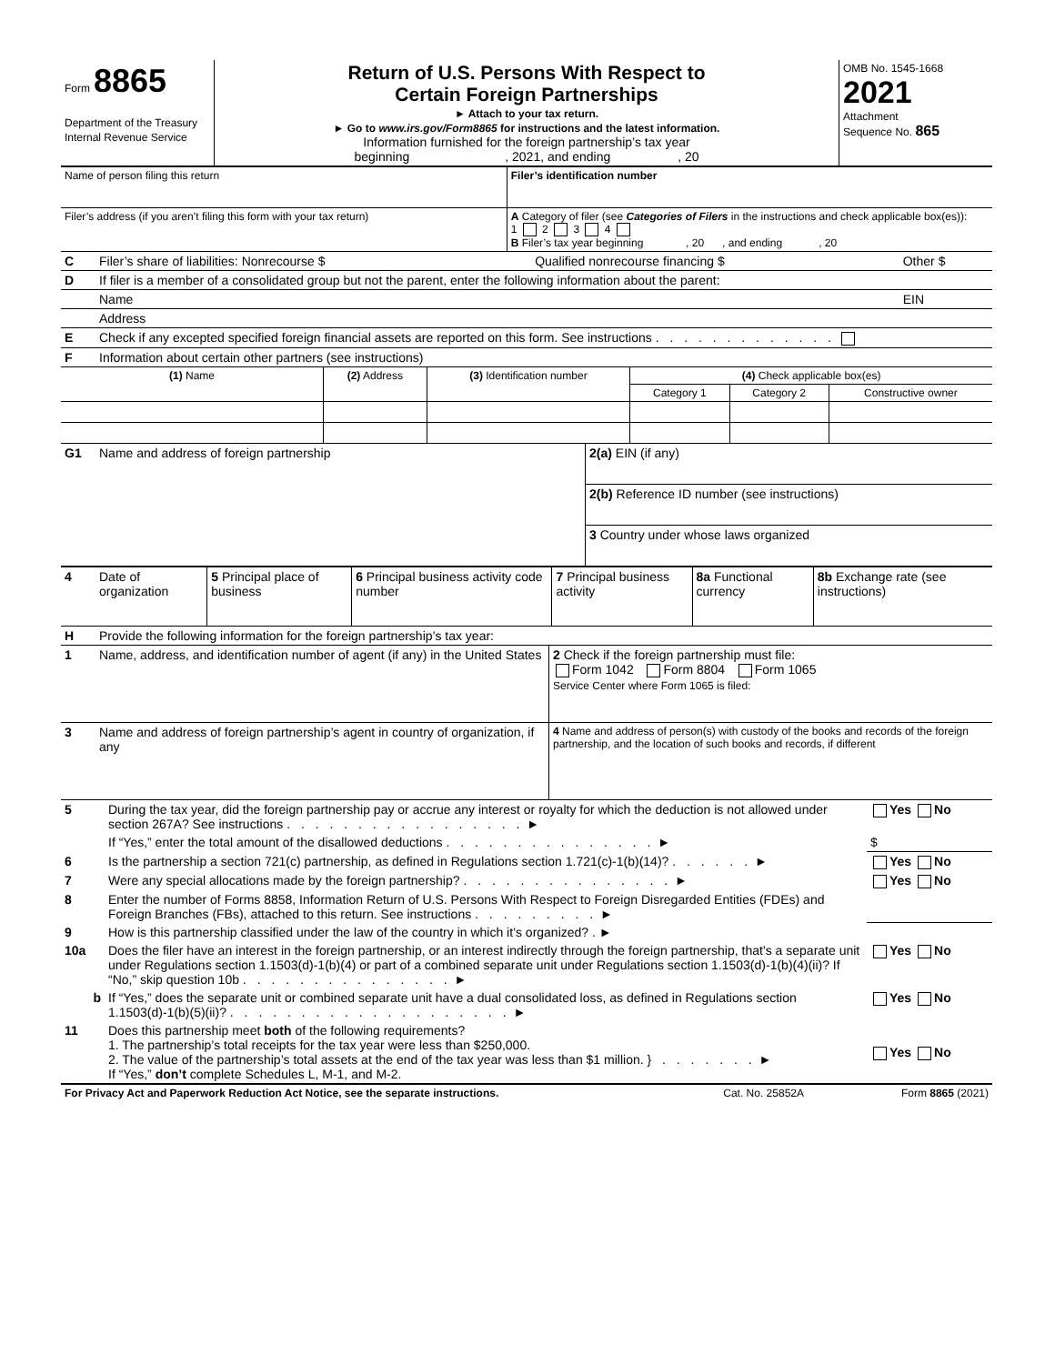| Form 8865 Department of the Treasury Internal Revenue Service | Return of U.S. Persons With Respect to Certain Foreign Partnerships ► Attach to your tax return. ► Go to www.irs.gov/Form8865 for instructions and the latest information. Information furnished for the foreign partnership’s tax year beginning , 2021, and ending , 20 | OMB No. 1545-1668 2021 Attachment Sequence No. 865 |
| Name of person filing this return | Filer’s identification number |
| Filer’s address (if you aren’t filing this form with your tax return) | A Category of filer (see Categories of Filers in the instructions and check applicable box(es)): 1 2 3 4 B Filer’s tax year beginning , 20 , and ending , 20 |
| C | Filer’s share of liabilities: Nonrecourse $ | Qualified nonrecourse financing $ | Other $ |
| D | If filer is a member of a consolidated group but not the parent, enter the following information about the parent: | | |
| | Name | | EIN |
| | Address | | |
| E | Check if any excepted specified foreign financial assets are reported on this form. See instructions . . . . . . . . . . . . . | | |
| F | Information about certain other partners (see instructions) | | |
| (1) Name | (2) Address | (3) Identification number | (4) Check applicable box(es) | | |
| --- | --- | --- | --- | --- | --- |
| | | | Category 1 | Category 2 | Constructive owner |
| G1 | Name and address of foreign partnership | 2(a) EIN (if any) |
| | | 2(b) Reference ID number (see instructions) |
| | | 3 Country under whose laws organized |
| 4 | Date of organization | 5 Principal place of business | 6 Principal business activity code number | 7 Principal business activity | 8a Functional currency | 8b Exchange rate (see instructions) |
| H | Provide the following information for the foreign partnership’s tax year: | |
| 1 | Name, address, and identification number of agent (if any) in the United States | 2 Check if the foreign partnership must file: Form 1042 Form 8804 Form 1065 Service Center where Form 1065 is filed: |
| 3 | Name and address of foreign partnership’s agent in country of organization, if any | 4 Name and address of person(s) with custody of the books and records of the foreign partnership, and the location of such books and records, if different |
| 5 | During the tax year, did the foreign partnership pay or accrue any interest or royalty for which the deduction is not allowed under section 267A? See instructions . . . . . . . . . . . . . . . . . ► | Yes No |
| | If “Yes,” enter the total amount of the disallowed deductions . . . . . . . . . . . . . . . ► | $ |
| 6 | Is the partnership a section 721(c) partnership, as defined in Regulations section 1.721(c)-1(b)(14)? . . . . . . ► | Yes No |
| 7 | Were any special allocations made by the foreign partnership? . . . . . . . . . . . . . . . ► | Yes No |
| 8 | Enter the number of Forms 8858, Information Return of U.S. Persons With Respect to Foreign Disregarded Entities (FDEs) and Foreign Branches (FBs), attached to this return. See instructions . . . . . . . . . ► | |
| 9 | How is this partnership classified under the law of the country in which it’s organized? . ► | |
| 10a | Does the filer have an interest in the foreign partnership, or an interest indirectly through the foreign partnership, that’s a separate unit under Regulations section 1.1503(d)-1(b)(4) or part of a combined separate unit under Regulations section 1.1503(d)-1(b)(4)(ii)? If “No,” skip question 10b . . . . . . . . . . . . . . . ► | Yes No |
| b | If “Yes,” does the separate unit or combined separate unit have a dual consolidated loss, as defined in Regulations section 1.1503(d)-1(b)(5)(ii)? . . . . . . . . . . . . . . . . . . . . ► | Yes No |
| 11 | Does this partnership meet both of the following requirements? 1. The partnership’s total receipts for the tax year were less than $250,000. 2. The value of the partnership’s total assets at the end of the tax year was less than $1 million. } . . . . . . . ► If “Yes,” don’t complete Schedules L, M-1, and M-2. | Yes No |
| For Privacy Act and Paperwork Reduction Act Notice, see the separate instructions. | Cat. No. 25852A | Form 8865 (2021) |